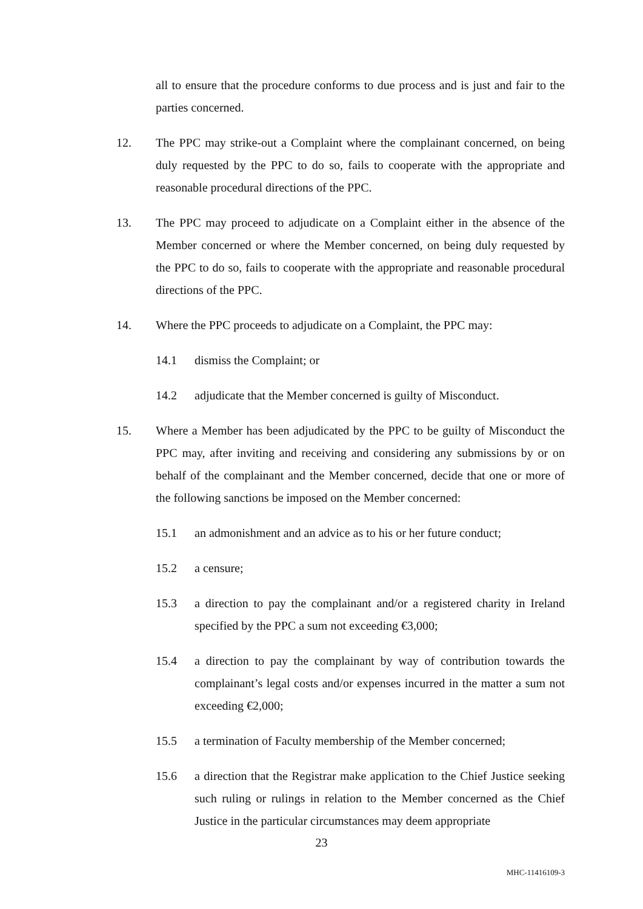all to ensure that the procedure conforms to due process and is just and fair to the parties concerned.
12. The PPC may strike-out a Complaint where the complainant concerned, on being duly requested by the PPC to do so, fails to cooperate with the appropriate and reasonable procedural directions of the PPC.
13. The PPC may proceed to adjudicate on a Complaint either in the absence of the Member concerned or where the Member concerned, on being duly requested by the PPC to do so, fails to cooperate with the appropriate and reasonable procedural directions of the PPC.
14. Where the PPC proceeds to adjudicate on a Complaint, the PPC may:
14.1 dismiss the Complaint; or
14.2 adjudicate that the Member concerned is guilty of Misconduct.
15. Where a Member has been adjudicated by the PPC to be guilty of Misconduct the PPC may, after inviting and receiving and considering any submissions by or on behalf of the complainant and the Member concerned, decide that one or more of the following sanctions be imposed on the Member concerned:
15.1 an admonishment and an advice as to his or her future conduct;
15.2 a censure;
15.3 a direction to pay the complainant and/or a registered charity in Ireland specified by the PPC a sum not exceeding €3,000;
15.4 a direction to pay the complainant by way of contribution towards the complainant’s legal costs and/or expenses incurred in the matter a sum not exceeding €2,000;
15.5 a termination of Faculty membership of the Member concerned;
15.6 a direction that the Registrar make application to the Chief Justice seeking such ruling or rulings in relation to the Member concerned as the Chief Justice in the particular circumstances may deem appropriate
23
MHC-11416109-3